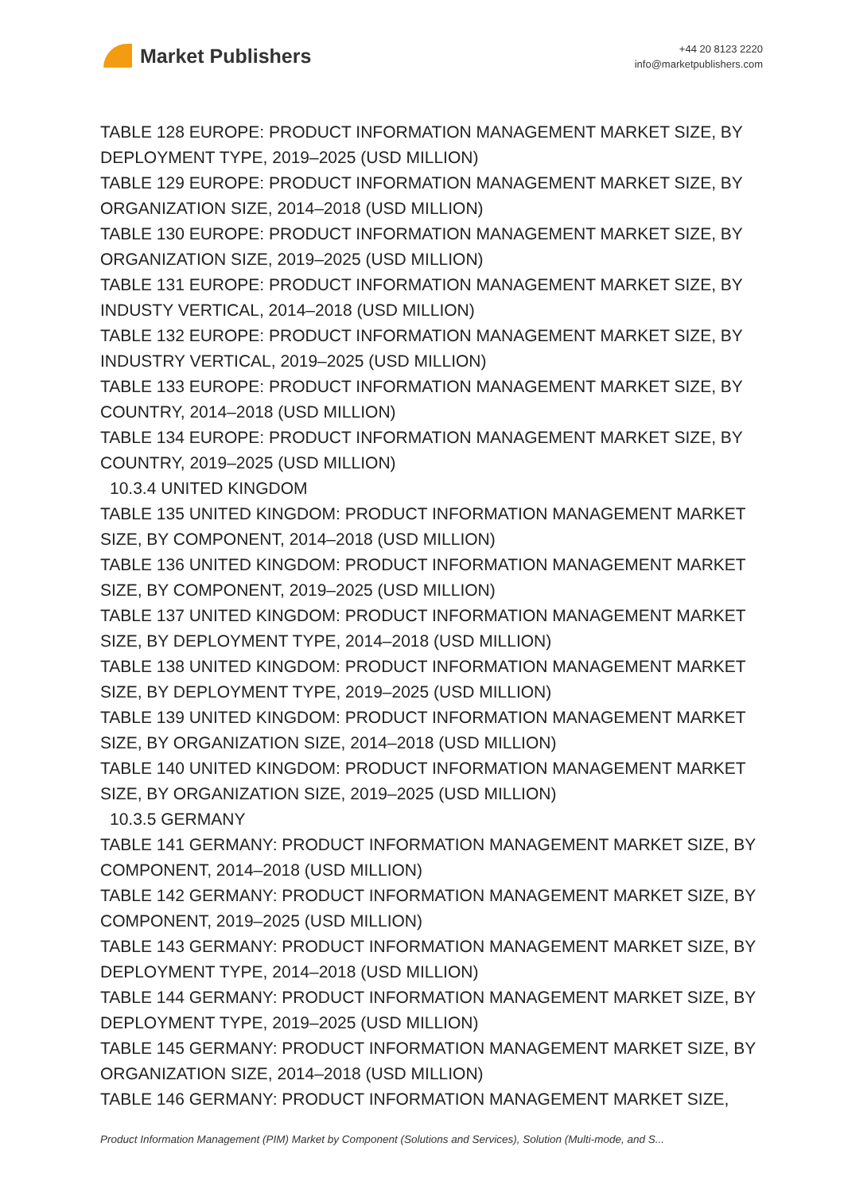Market Publishers
+44 20 8123 2220
info@marketpublishers.com
TABLE 128 EUROPE: PRODUCT INFORMATION MANAGEMENT MARKET SIZE, BY DEPLOYMENT TYPE, 2019–2025 (USD MILLION)
TABLE 129 EUROPE: PRODUCT INFORMATION MANAGEMENT MARKET SIZE, BY ORGANIZATION SIZE, 2014–2018 (USD MILLION)
TABLE 130 EUROPE: PRODUCT INFORMATION MANAGEMENT MARKET SIZE, BY ORGANIZATION SIZE, 2019–2025 (USD MILLION)
TABLE 131 EUROPE: PRODUCT INFORMATION MANAGEMENT MARKET SIZE, BY INDUSTY VERTICAL, 2014–2018 (USD MILLION)
TABLE 132 EUROPE: PRODUCT INFORMATION MANAGEMENT MARKET SIZE, BY INDUSTRY VERTICAL, 2019–2025 (USD MILLION)
TABLE 133 EUROPE: PRODUCT INFORMATION MANAGEMENT MARKET SIZE, BY COUNTRY, 2014–2018 (USD MILLION)
TABLE 134 EUROPE: PRODUCT INFORMATION MANAGEMENT MARKET SIZE, BY COUNTRY, 2019–2025 (USD MILLION)
10.3.4 UNITED KINGDOM
TABLE 135 UNITED KINGDOM: PRODUCT INFORMATION MANAGEMENT MARKET SIZE, BY COMPONENT, 2014–2018 (USD MILLION)
TABLE 136 UNITED KINGDOM: PRODUCT INFORMATION MANAGEMENT MARKET SIZE, BY COMPONENT, 2019–2025 (USD MILLION)
TABLE 137 UNITED KINGDOM: PRODUCT INFORMATION MANAGEMENT MARKET SIZE, BY DEPLOYMENT TYPE, 2014–2018 (USD MILLION)
TABLE 138 UNITED KINGDOM: PRODUCT INFORMATION MANAGEMENT MARKET SIZE, BY DEPLOYMENT TYPE, 2019–2025 (USD MILLION)
TABLE 139 UNITED KINGDOM: PRODUCT INFORMATION MANAGEMENT MARKET SIZE, BY ORGANIZATION SIZE, 2014–2018 (USD MILLION)
TABLE 140 UNITED KINGDOM: PRODUCT INFORMATION MANAGEMENT MARKET SIZE, BY ORGANIZATION SIZE, 2019–2025 (USD MILLION)
10.3.5 GERMANY
TABLE 141 GERMANY: PRODUCT INFORMATION MANAGEMENT MARKET SIZE, BY COMPONENT, 2014–2018 (USD MILLION)
TABLE 142 GERMANY: PRODUCT INFORMATION MANAGEMENT MARKET SIZE, BY COMPONENT, 2019–2025 (USD MILLION)
TABLE 143 GERMANY: PRODUCT INFORMATION MANAGEMENT MARKET SIZE, BY DEPLOYMENT TYPE, 2014–2018 (USD MILLION)
TABLE 144 GERMANY: PRODUCT INFORMATION MANAGEMENT MARKET SIZE, BY DEPLOYMENT TYPE, 2019–2025 (USD MILLION)
TABLE 145 GERMANY: PRODUCT INFORMATION MANAGEMENT MARKET SIZE, BY ORGANIZATION SIZE, 2014–2018 (USD MILLION)
TABLE 146 GERMANY: PRODUCT INFORMATION MANAGEMENT MARKET SIZE,
Product Information Management (PIM) Market by Component (Solutions and Services), Solution (Multi-mode, and S...